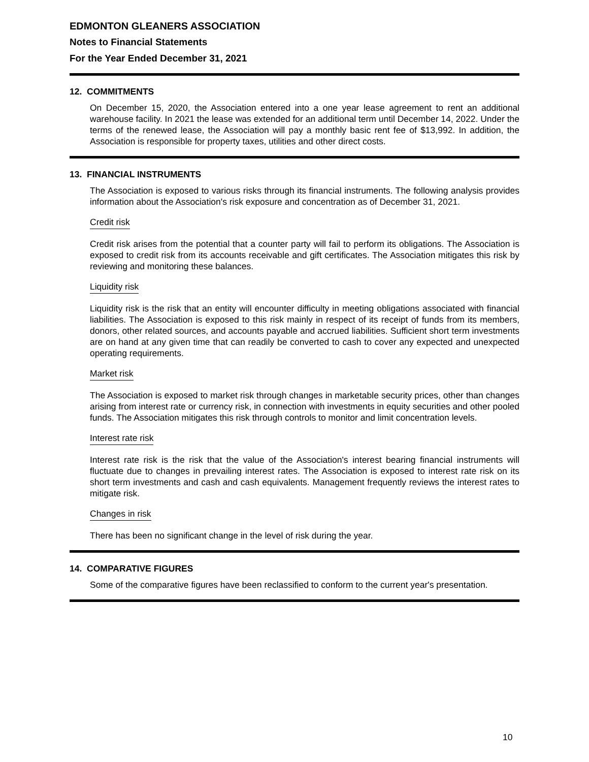EDMONTON GLEANERS ASSOCIATION
Notes to Financial Statements
For the Year Ended December 31, 2021
12. COMMITMENTS
On December 15, 2020, the Association entered into a one year lease agreement to rent an additional warehouse facility. In 2021 the lease was extended for an additional term until December 14, 2022. Under the terms of the renewed lease, the Association will pay a monthly basic rent fee of $13,992. In addition, the Association is responsible for property taxes, utilities and other direct costs.
13. FINANCIAL INSTRUMENTS
The Association is exposed to various risks through its financial instruments. The following analysis provides information about the Association's risk exposure and concentration as of December 31, 2021.
Credit risk
Credit risk arises from the potential that a counter party will fail to perform its obligations. The Association is exposed to credit risk from its accounts receivable and gift certificates. The Association mitigates this risk by reviewing and monitoring these balances.
Liquidity risk
Liquidity risk is the risk that an entity will encounter difficulty in meeting obligations associated with financial liabilities. The Association is exposed to this risk mainly in respect of its receipt of funds from its members, donors, other related sources, and accounts payable and accrued liabilities. Sufficient short term investments are on hand at any given time that can readily be converted to cash to cover any expected and unexpected operating requirements.
Market risk
The Association is exposed to market risk through changes in marketable security prices, other than changes arising from interest rate or currency risk, in connection with investments in equity securities and other pooled funds. The Association mitigates this risk through controls to monitor and limit concentration levels.
Interest rate risk
Interest rate risk is the risk that the value of the Association's interest bearing financial instruments will fluctuate due to changes in prevailing interest rates. The Association is exposed to interest rate risk on its short term investments and cash and cash equivalents. Management frequently reviews the interest rates to mitigate risk.
Changes in risk
There has been no significant change in the level of risk during the year.
14. COMPARATIVE FIGURES
Some of the comparative figures have been reclassified to conform to the current year's presentation.
10